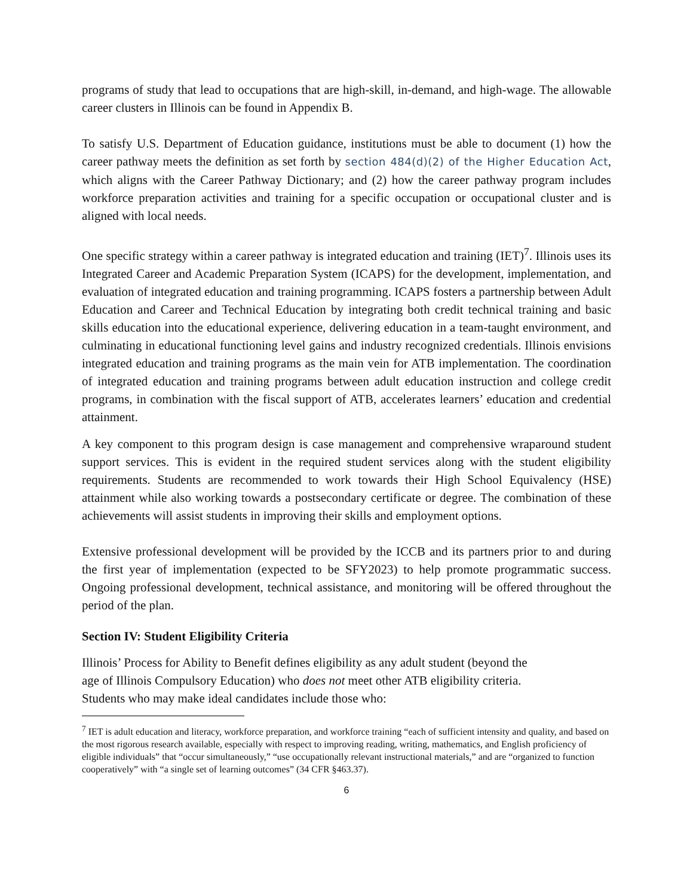programs of study that lead to occupations that are high-skill, in-demand, and high-wage. The allowable career clusters in Illinois can be found in Appendix B.
To satisfy U.S. Department of Education guidance, institutions must be able to document (1) how the career pathway meets the definition as set forth by section 484(d)(2) of the Higher Education Act, which aligns with the Career Pathway Dictionary; and (2) how the career pathway program includes workforce preparation activities and training for a specific occupation or occupational cluster and is aligned with local needs.
One specific strategy within a career pathway is integrated education and training (IET)<sup>7</sup>. Illinois uses its Integrated Career and Academic Preparation System (ICAPS) for the development, implementation, and evaluation of integrated education and training programming. ICAPS fosters a partnership between Adult Education and Career and Technical Education by integrating both credit technical training and basic skills education into the educational experience, delivering education in a team-taught environment, and culminating in educational functioning level gains and industry recognized credentials. Illinois envisions integrated education and training programs as the main vein for ATB implementation. The coordination of integrated education and training programs between adult education instruction and college credit programs, in combination with the fiscal support of ATB, accelerates learners’ education and credential attainment.
A key component to this program design is case management and comprehensive wraparound student support services. This is evident in the required student services along with the student eligibility requirements. Students are recommended to work towards their High School Equivalency (HSE) attainment while also working towards a postsecondary certificate or degree. The combination of these achievements will assist students in improving their skills and employment options.
Extensive professional development will be provided by the ICCB and its partners prior to and during the first year of implementation (expected to be SFY2023) to help promote programmatic success. Ongoing professional development, technical assistance, and monitoring will be offered throughout the period of the plan.
Section IV: Student Eligibility Criteria
Illinois’ Process for Ability to Benefit defines eligibility as any adult student (beyond the
age of Illinois Compulsory Education) who does not meet other ATB eligibility criteria.
Students who may make ideal candidates include those who:
<sup>7</sup> IET is adult education and literacy, workforce preparation, and workforce training “each of sufficient intensity and quality, and based on the most rigorous research available, especially with respect to improving reading, writing, mathematics, and English proficiency of eligible individuals” that “occur simultaneously,” “use occupationally relevant instructional materials,” and are “organized to function cooperatively” with “a single set of learning outcomes” (34 CFR §463.37).
6